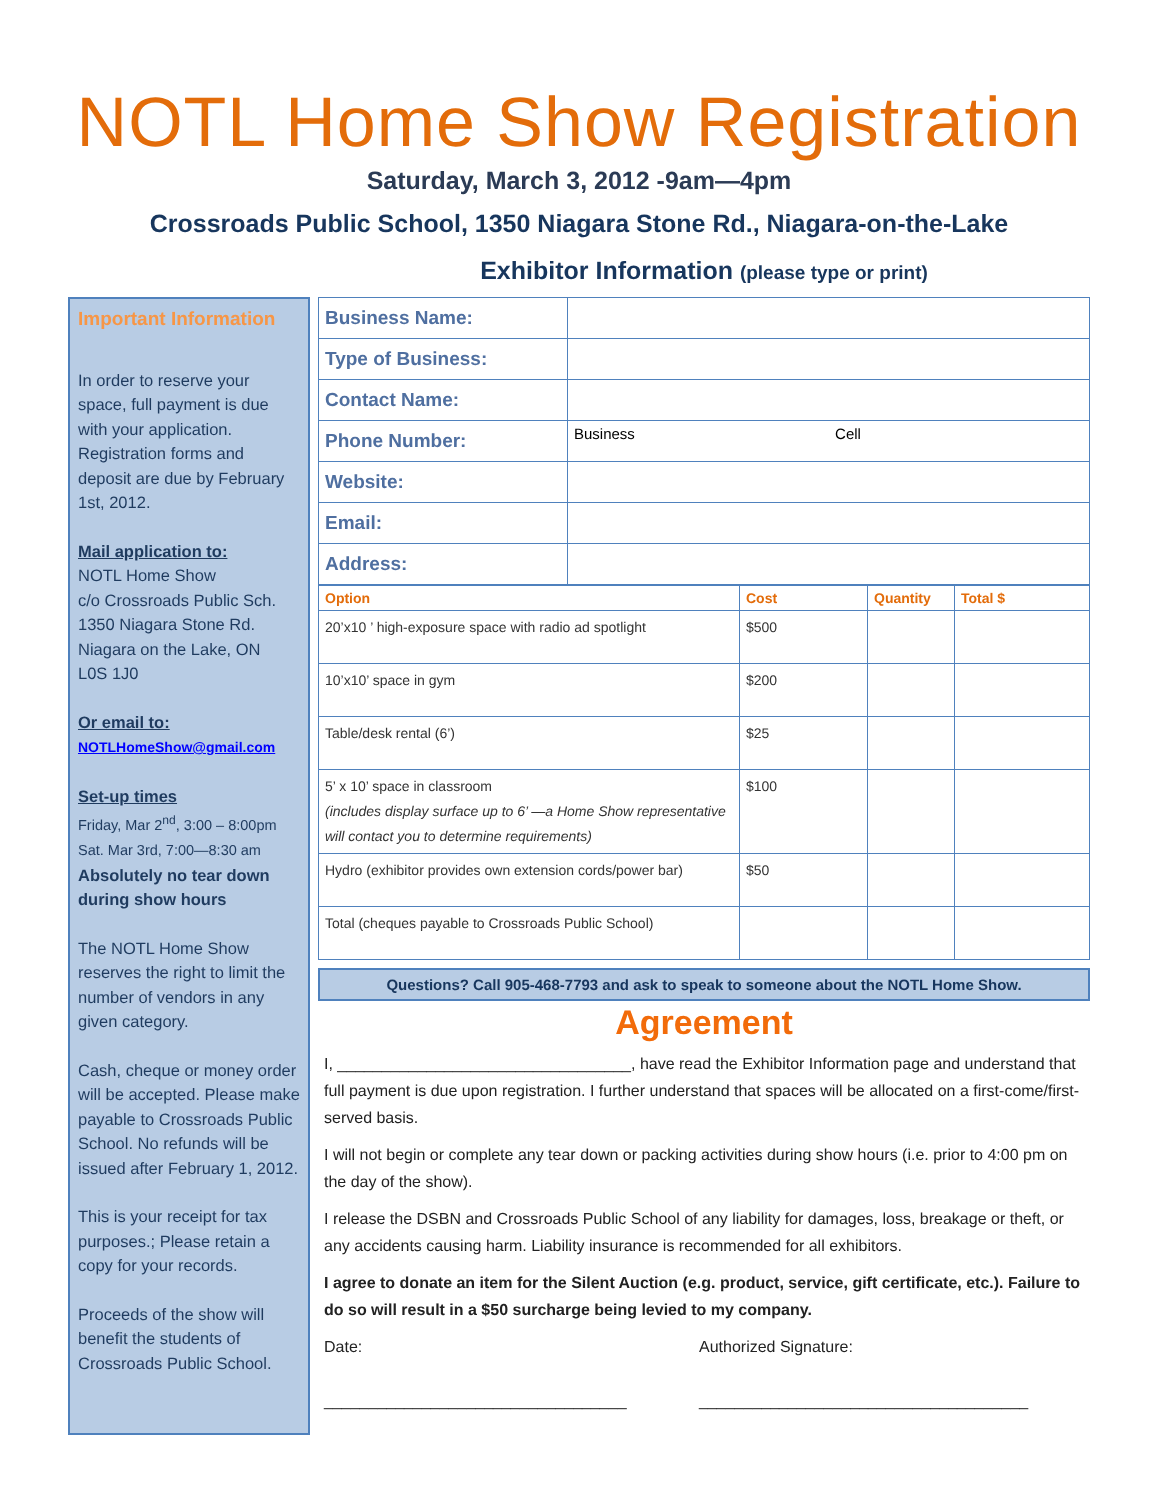NOTL Home Show Registration
Saturday, March 3, 2012 -9am—4pm
Crossroads Public School, 1350 Niagara Stone Rd., Niagara-on-the-Lake
Exhibitor Information (please type or print)
Important Information
In order to reserve your space, full payment is due with your application. Registration forms and deposit are due by February 1st, 2012.
Mail application to:
NOTL Home Show
c/o Crossroads Public Sch.
1350 Niagara Stone Rd.
Niagara on the Lake, ON
L0S 1J0
Or email to:
NOTLHomeShow@gmail.com
Set-up times
Friday, Mar 2<sup>nd</sup>, 3:00 – 8:00pm
Sat. Mar 3rd, 7:00—8:30 am
Absolutely no tear down during show hours
The NOTL Home Show reserves the right to limit the number of vendors in any given category.
Cash, cheque or money order will be accepted. Please make payable to Crossroads Public School. No refunds will be issued after February 1, 2012.
This is your receipt for tax purposes.; Please retain a copy for your records.
Proceeds of the show will benefit the students of Crossroads Public School.
| Business Name: | |
| Type of Business: | |
| Contact Name: | |
| Phone Number: | Business Cell |
| Website: | |
| Email: | |
| Address: | |
| Option | Cost | Quantity | Total $ |
| --- | --- | --- | --- |
| 20’x10 ’ high-exposure space with radio ad spotlight | $500 | | |
| 10’x10’ space in gym | $200 | | |
| Table/desk rental (6’) | $25 | | |
| 5’ x 10’ space in classroom (includes display surface up to 6’ —a Home Show representative will contact you to determine requirements) | $100 | | |
| Hydro (exhibitor provides own extension cords/power bar) | $50 | | |
| Total (cheques payable to Crossroads Public School) | | | |
Questions? Call 905-468-7793 and ask to speak to someone about the NOTL Home Show.
Agreement
I, _________________________________, have read the Exhibitor Information page and understand that full payment is due upon registration. I further understand that spaces will be allocated on a first-come/first-served basis.
I will not begin or complete any tear down or packing activities during show hours (i.e. prior to 4:00 pm on the day of the show).
I release the DSBN and Crossroads Public School of any liability for damages, loss, breakage or theft, or any accidents causing harm. Liability insurance is recommended for all exhibitors.
I agree to donate an item for the Silent Auction (e.g. product, service, gift certificate, etc.). Failure to do so will result in a $50 surcharge being levied to my company.
Date:
__________________________________
Authorized Signature:
_____________________________________